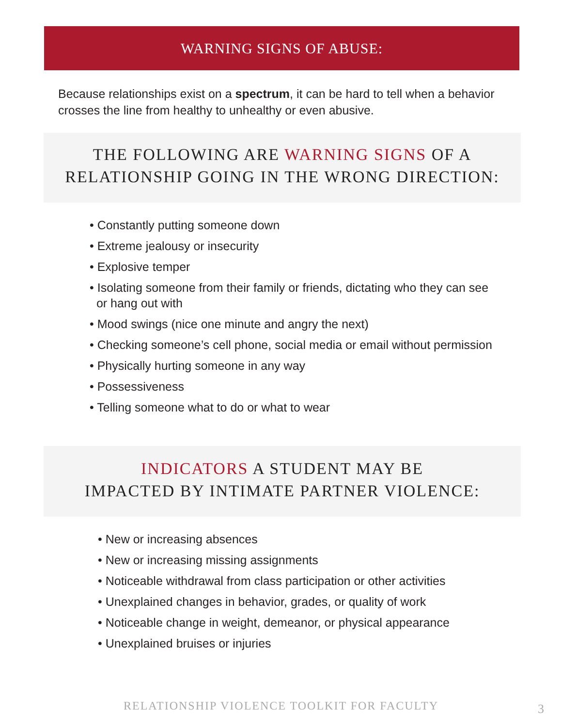WARNING SIGNS OF ABUSE:
Because relationships exist on a spectrum, it can be hard to tell when a behavior crosses the line from healthy to unhealthy or even abusive.
THE FOLLOWING ARE WARNING SIGNS OF A
RELATIONSHIP GOING IN THE WRONG DIRECTION:
• Constantly putting someone down
• Extreme jealousy or insecurity
• Explosive temper
• Isolating someone from their family or friends, dictating who they can see
or hang out with
• Mood swings (nice one minute and angry the next)
• Checking someone’s cell phone, social media or email without permission
• Physically hurting someone in any way
• Possessiveness
• Telling someone what to do or what to wear
INDICATORS A STUDENT MAY BE
IMPACTED BY INTIMATE PARTNER VIOLENCE:
• New or increasing absences
• New or increasing missing assignments
• Noticeable withdrawal from class participation or other activities
• Unexplained changes in behavior, grades, or quality of work
• Noticeable change in weight, demeanor, or physical appearance
• Unexplained bruises or injuries
RELATIONSHIP VIOLENCE TOOLKIT FOR FACULTY 3